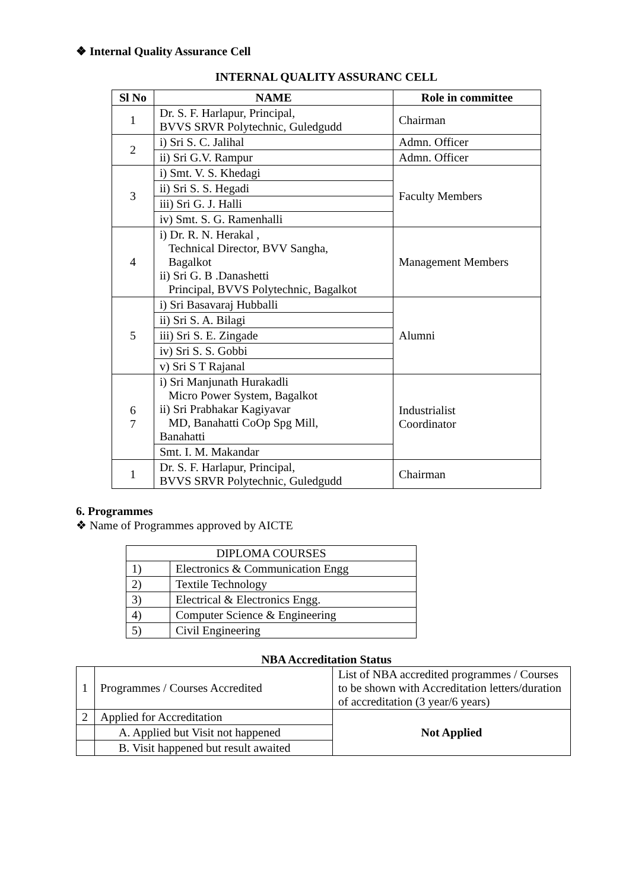❖ Internal Quality Assurance Cell
INTERNAL QUALITY ASSURANC CELL
| Sl No | NAME | Role in committee |
| --- | --- | --- |
| 1 | Dr. S. F. Harlapur, Principal, BVVS SRVR Polytechnic, Guledgudd | Chairman |
| 2 | i) Sri S. C. Jalihal | Admn. Officer |
| | ii) Sri G.V. Rampur | Admn. Officer |
| 3 | i) Smt. V. S. Khedagi | Faculty Members |
| | ii) Sri S. S. Hegadi | |
| | iii) Sri G. J. Halli | |
| | iv) Smt. S. G. Ramenhalli | |
| 4 | i) Dr. R. N. Herakal , Technical Director, BVV Sangha, Bagalkot ii) Sri G. B .Danashetti Principal, BVVS Polytechnic, Bagalkot | Management Members |
| 5 | i) Sri Basavaraj Hubballi | Alumni |
| | ii) Sri S. A. Bilagi | |
| | iii) Sri S. E. Zingade | |
| | iv) Sri S. S. Gobbi | |
| | v) Sri S T Rajanal | |
| 6 7 | i) Sri Manjunath Hurakadli Micro Power System, Bagalkot ii) Sri Prabhakar Kagiyavar MD, Banahatti CoOp Spg Mill, Banahatti | Industrialist Coordinator |
| | Smt. I. M. Makandar | |
| 1 | Dr. S. F. Harlapur, Principal, BVVS SRVR Polytechnic, Guledgudd | Chairman |
6. Programmes
❖ Name of Programmes approved by AICTE
| DIPLOMA COURSES | |
| 1) | Electronics & Communication Engg |
| 2) | Textile Technology |
| 3) | Electrical & Electronics Engg. |
| 4) | Computer Science & Engineering |
| 5) | Civil Engineering |
NBA Accreditation Status
| 1 | Programmes / Courses Accredited | List of NBA accredited programmes / Courses to be shown with Accreditation letters/duration of accreditation (3 year/6 years) |
| 2 | Applied for Accreditation | Not Applied |
| | A. Applied but Visit not happened | |
| | B. Visit happened but result awaited | |